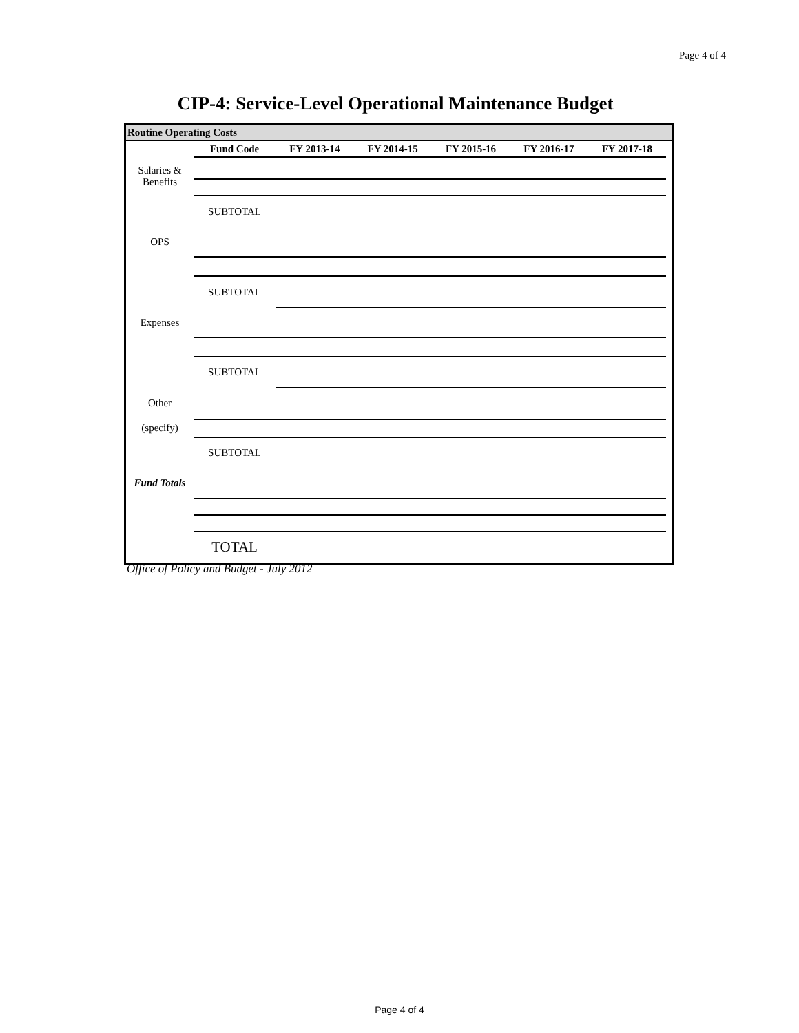Page 4 of 4
CIP-4: Service-Level Operational Maintenance Budget
| Routine Operating Costs | | | | | | | |
| --- | --- | --- | --- | --- | --- | --- | --- |
| | Fund Code | FY 2013-14 | FY 2014-15 | FY 2015-16 | FY 2016-17 | FY 2017-18 | |
| Salaries & Benefits | | | | | | | |
| | SUBTOTAL | | | | | | |
| OPS | | | | | | | |
| | SUBTOTAL | | | | | | |
| Expenses | | | | | | | |
| | SUBTOTAL | | | | | | |
| Other | | | | | | | |
| (specify) | | | | | | | |
| | SUBTOTAL | | | | | | |
| Fund Totals | | | | | | | |
| | TOTAL | | | | | | |
Office of Policy and Budget - July 2012
Page 4 of 4